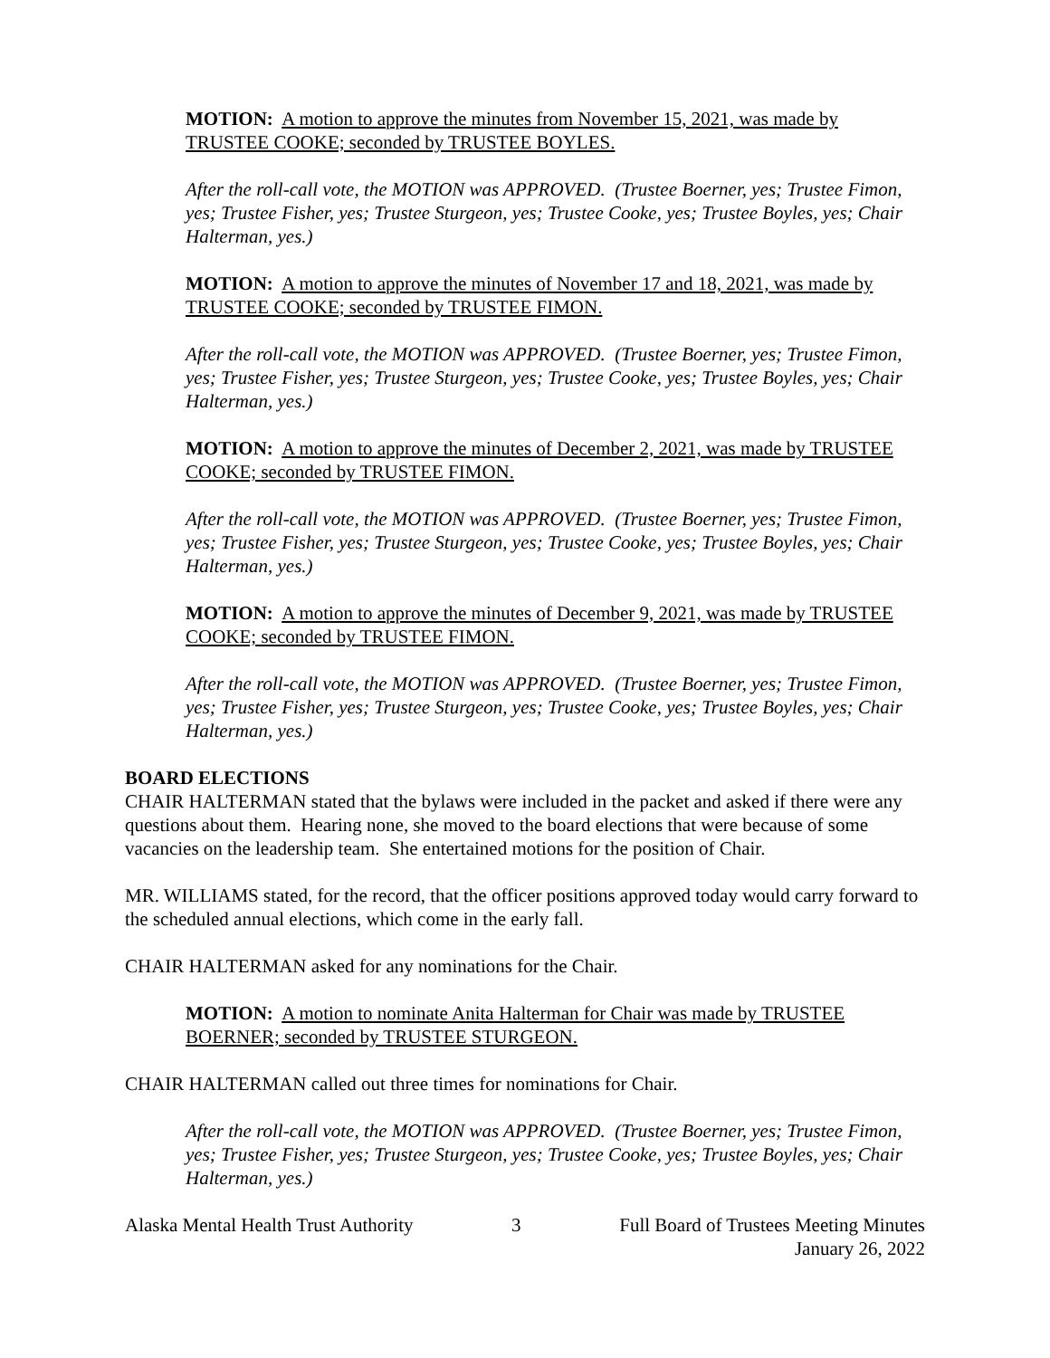MOTION: A motion to approve the minutes from November 15, 2021, was made by TRUSTEE COOKE; seconded by TRUSTEE BOYLES.
After the roll-call vote, the MOTION was APPROVED. (Trustee Boerner, yes; Trustee Fimon, yes; Trustee Fisher, yes; Trustee Sturgeon, yes; Trustee Cooke, yes; Trustee Boyles, yes; Chair Halterman, yes.)
MOTION: A motion to approve the minutes of November 17 and 18, 2021, was made by TRUSTEE COOKE; seconded by TRUSTEE FIMON.
After the roll-call vote, the MOTION was APPROVED. (Trustee Boerner, yes; Trustee Fimon, yes; Trustee Fisher, yes; Trustee Sturgeon, yes; Trustee Cooke, yes; Trustee Boyles, yes; Chair Halterman, yes.)
MOTION: A motion to approve the minutes of December 2, 2021, was made by TRUSTEE COOKE; seconded by TRUSTEE FIMON.
After the roll-call vote, the MOTION was APPROVED. (Trustee Boerner, yes; Trustee Fimon, yes; Trustee Fisher, yes; Trustee Sturgeon, yes; Trustee Cooke, yes; Trustee Boyles, yes; Chair Halterman, yes.)
MOTION: A motion to approve the minutes of December 9, 2021, was made by TRUSTEE COOKE; seconded by TRUSTEE FIMON.
After the roll-call vote, the MOTION was APPROVED. (Trustee Boerner, yes; Trustee Fimon, yes; Trustee Fisher, yes; Trustee Sturgeon, yes; Trustee Cooke, yes; Trustee Boyles, yes; Chair Halterman, yes.)
BOARD ELECTIONS
CHAIR HALTERMAN stated that the bylaws were included in the packet and asked if there were any questions about them. Hearing none, she moved to the board elections that were because of some vacancies on the leadership team. She entertained motions for the position of Chair.
MR. WILLIAMS stated, for the record, that the officer positions approved today would carry forward to the scheduled annual elections, which come in the early fall.
CHAIR HALTERMAN asked for any nominations for the Chair.
MOTION: A motion to nominate Anita Halterman for Chair was made by TRUSTEE BOERNER; seconded by TRUSTEE STURGEON.
CHAIR HALTERMAN called out three times for nominations for Chair.
After the roll-call vote, the MOTION was APPROVED. (Trustee Boerner, yes; Trustee Fimon, yes; Trustee Fisher, yes; Trustee Sturgeon, yes; Trustee Cooke, yes; Trustee Boyles, yes; Chair Halterman, yes.)
Alaska Mental Health Trust Authority 3 Full Board of Trustees Meeting Minutes
January 26, 2022